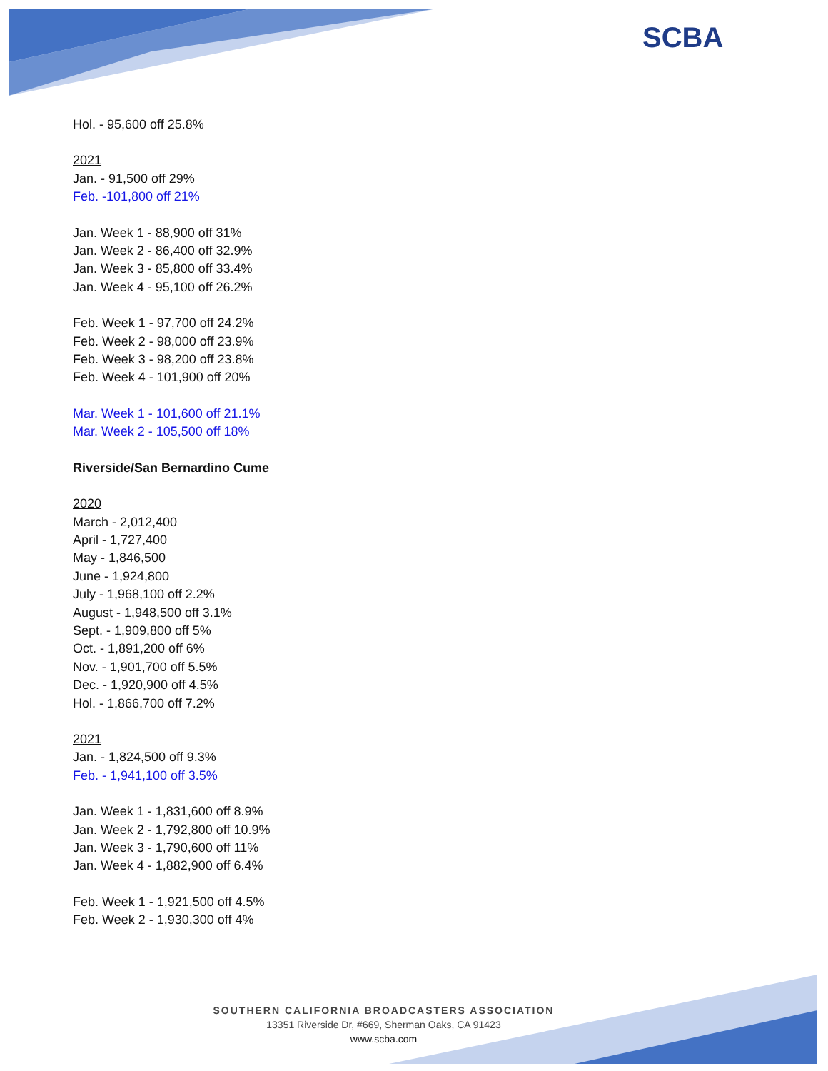SCBA
Hol. - 95,600 off 25.8%
2021
Jan. - 91,500 off 29%
Feb. -101,800 off 21%
Jan. Week 1 - 88,900 off 31%
Jan. Week 2 - 86,400 off 32.9%
Jan. Week 3 - 85,800 off 33.4%
Jan. Week 4 - 95,100 off 26.2%
Feb. Week 1 - 97,700 off 24.2%
Feb. Week 2 - 98,000 off 23.9%
Feb. Week 3 - 98,200 off 23.8%
Feb. Week 4 - 101,900 off 20%
Mar. Week 1 - 101,600 off 21.1%
Mar. Week 2 - 105,500 off 18%
Riverside/San Bernardino Cume
2020
March - 2,012,400
April - 1,727,400
May - 1,846,500
June - 1,924,800
July - 1,968,100 off 2.2%
August - 1,948,500 off 3.1%
Sept. - 1,909,800 off 5%
Oct. - 1,891,200 off 6%
Nov. - 1,901,700 off 5.5%
Dec. - 1,920,900 off 4.5%
Hol. - 1,866,700 off 7.2%
2021
Jan. - 1,824,500 off 9.3%
Feb. - 1,941,100 off 3.5%
Jan. Week 1 - 1,831,600 off 8.9%
Jan. Week 2 - 1,792,800 off 10.9%
Jan. Week 3 - 1,790,600 off 11%
Jan. Week 4 - 1,882,900 off 6.4%
Feb. Week 1 - 1,921,500 off 4.5%
Feb. Week 2 - 1,930,300 off 4%
SOUTHERN CALIFORNIA BROADCASTERS ASSOCIATION
13351 Riverside Dr, #669, Sherman Oaks, CA 91423
www.scba.com